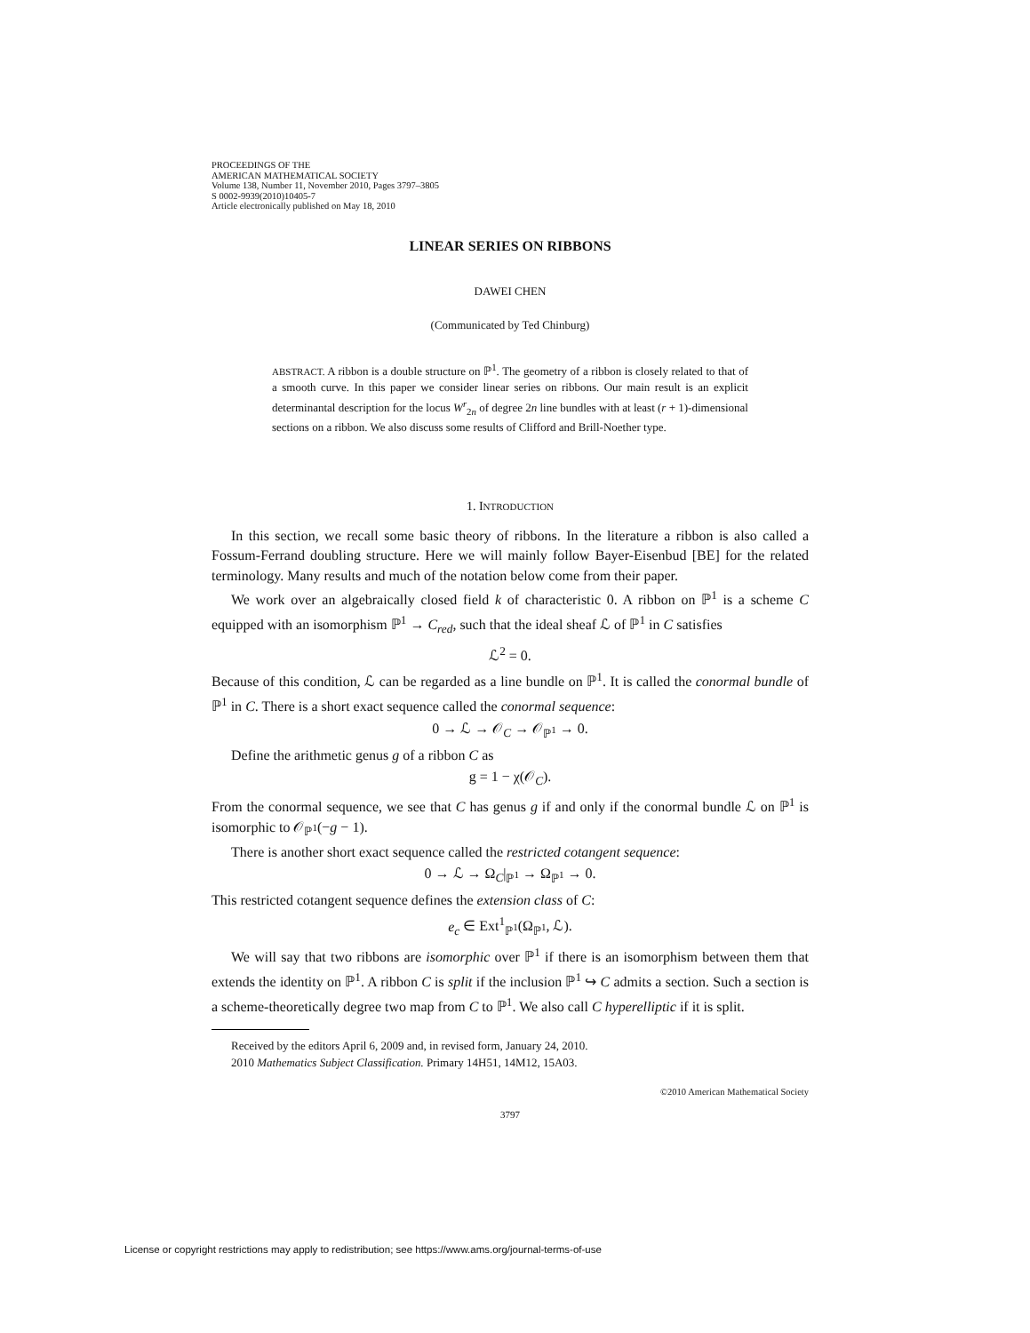PROCEEDINGS OF THE
AMERICAN MATHEMATICAL SOCIETY
Volume 138, Number 11, November 2010, Pages 3797–3805
S 0002-9939(2010)10405-7
Article electronically published on May 18, 2010
LINEAR SERIES ON RIBBONS
DAWEI CHEN
(Communicated by Ted Chinburg)
ABSTRACT. A ribbon is a double structure on ℙ<sup>1</sup>. The geometry of a ribbon is closely related to that of a smooth curve. In this paper we consider linear series on ribbons. Our main result is an explicit determinantal description for the locus W<sup>r</sup><sub>2n</sub> of degree 2n line bundles with at least (r + 1)-dimensional sections on a ribbon. We also discuss some results of Clifford and Brill-Noether type.
1. INTRODUCTION
In this section, we recall some basic theory of ribbons. In the literature a ribbon is also called a Fossum-Ferrand doubling structure. Here we will mainly follow Bayer-Eisenbud [BE] for the related terminology. Many results and much of the notation below come from their paper.
We work over an algebraically closed field k of characteristic 0. A ribbon on ℙ<sup>1</sup> is a scheme C equipped with an isomorphism ℙ<sup>1</sup> → C<sub>red</sub>, such that the ideal sheaf ℒ of ℙ<sup>1</sup> in C satisfies
ℒ<sup>2</sup> = 0.
Because of this condition, ℒ can be regarded as a line bundle on ℙ<sup>1</sup>. It is called the conormal bundle of ℙ<sup>1</sup> in C. There is a short exact sequence called the conormal sequence:
0 → ℒ → 𝒪<sub>C</sub> → 𝒪<sub>ℙ<sup>1</sup></sub> → 0.
Define the arithmetic genus g of a ribbon C as
g = 1 − χ(𝒪<sub>C</sub>).
From the conormal sequence, we see that C has genus g if and only if the conormal bundle ℒ on ℙ<sup>1</sup> is isomorphic to 𝒪<sub>ℙ<sup>1</sup></sub>(−g − 1).
There is another short exact sequence called the restricted cotangent sequence:
0 → ℒ → Ω<sub>C</sub>|<sub>ℙ<sup>1</sup></sub> → Ω<sub>ℙ<sup>1</sup></sub> → 0.
This restricted cotangent sequence defines the extension class of C:
e<sub>c</sub> ∈ Ext<sup>1</sup><sub>ℙ<sup>1</sup></sub>(Ω<sub>ℙ<sup>1</sup></sub>, ℒ).
We will say that two ribbons are isomorphic over ℙ<sup>1</sup> if there is an isomorphism between them that extends the identity on ℙ<sup>1</sup>. A ribbon C is split if the inclusion ℙ<sup>1</sup> ↪ C admits a section. Such a section is a scheme-theoretically degree two map from C to ℙ<sup>1</sup>. We also call C hyperelliptic if it is split.
Received by the editors April 6, 2009 and, in revised form, January 24, 2010.
2010 Mathematics Subject Classification. Primary 14H51, 14M12, 15A03.
©2010 American Mathematical Society
3797
License or copyright restrictions may apply to redistribution; see https://www.ams.org/journal-terms-of-use